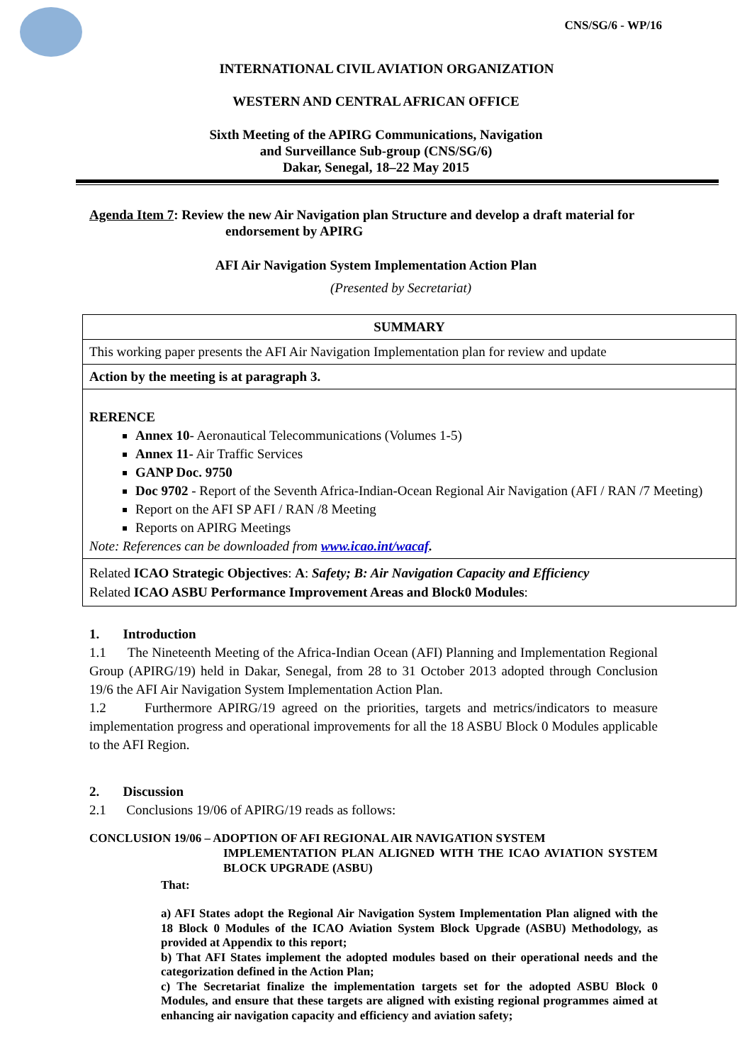CNS/SG/6 - WP/16
INTERNATIONAL CIVIL AVIATION ORGANIZATION
WESTERN AND CENTRAL AFRICAN OFFICE
Sixth Meeting of the APIRG Communications, Navigation
and Surveillance Sub-group (CNS/SG/6)
Dakar, Senegal, 18–22 May 2015
Agenda Item 7: Review the new Air Navigation plan Structure and develop a draft material for
endorsement by APIRG
AFI Air Navigation System Implementation Action Plan
(Presented by Secretariat)
| SUMMARY |
| This working paper presents the AFI Air Navigation Implementation plan for review and update |
| Action by the meeting is at paragraph 3. |
| RERENCE Annex 10 - Aeronautical Telecommunications (Volumes 1-5) Annex 11- Air Traffic Services GANP Doc. 9750 Doc 9702 - Report of the Seventh Africa-Indian-Ocean Regional Air Navigation (AFI / RAN /7 Meeting) Report on the AFI SP AFI / RAN /8 Meeting Reports on APIRG Meetings Note: References can be downloaded from www.icao.int/wacaf . |
| Related ICAO Strategic Objectives : A : Safety; B: Air Navigation Capacity and Efficiency Related ICAO ASBU Performance Improvement Areas and Block0 Modules : |
1. Introduction
1.1 The Nineteenth Meeting of the Africa-Indian Ocean (AFI) Planning and Implementation Regional Group (APIRG/19) held in Dakar, Senegal, from 28 to 31 October 2013 adopted through Conclusion 19/6 the AFI Air Navigation System Implementation Action Plan.
1.2 Furthermore APIRG/19 agreed on the priorities, targets and metrics/indicators to measure implementation progress and operational improvements for all the 18 ASBU Block 0 Modules applicable to the AFI Region.
2. Discussion
2.1 Conclusions 19/06 of APIRG/19 reads as follows:
CONCLUSION 19/06 – ADOPTION OF AFI REGIONAL AIR NAVIGATION SYSTEM
IMPLEMENTATION PLAN ALIGNED WITH THE ICAO AVIATION SYSTEM BLOCK UPGRADE (ASBU)
That:
a) AFI States adopt the Regional Air Navigation System Implementation Plan aligned with the 18 Block 0 Modules of the ICAO Aviation System Block Upgrade (ASBU) Methodology, as provided at Appendix to this report;
b) That AFI States implement the adopted modules based on their operational needs and the categorization defined in the Action Plan;
c) The Secretariat finalize the implementation targets set for the adopted ASBU Block 0 Modules, and ensure that these targets are aligned with existing regional programmes aimed at enhancing air navigation capacity and efficiency and aviation safety;